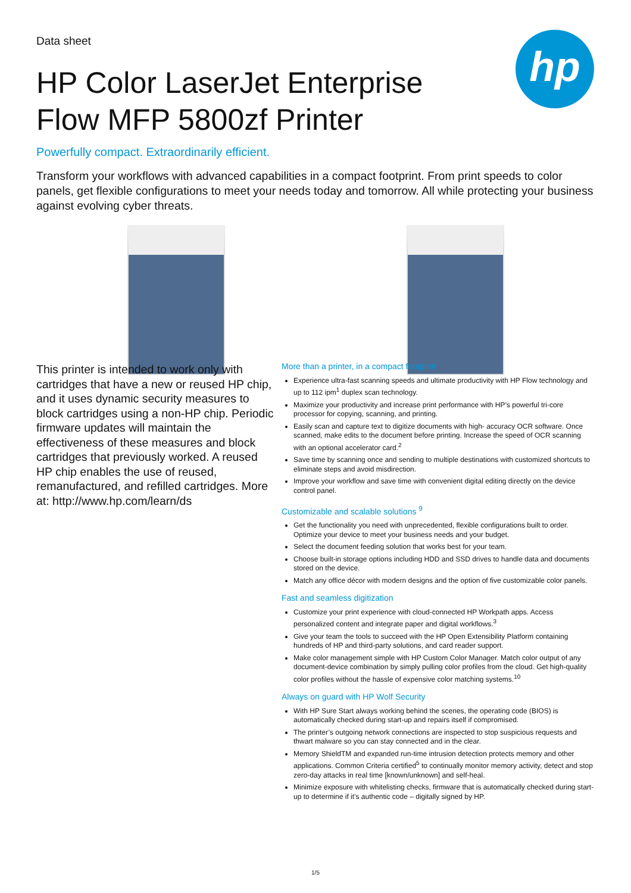hp
Data sheet
HP Color LaserJet Enterprise Flow MFP 5800zf Printer
Powerfully compact. Extraordinarily efficient.
Transform your workflows with advanced capabilities in a compact footprint. From print speeds to color panels, get flexible configurations to meet your needs today and tomorrow. All while protecting your business against evolving cyber threats.
This printer is intended to work only with cartridges that have a new or reused HP chip, and it uses dynamic security measures to block cartridges using a non-HP chip. Periodic firmware updates will maintain the effectiveness of these measures and block cartridges that previously worked. A reused HP chip enables the use of reused, remanufactured, and refilled cartridges. More at: http://www.hp.com/learn/ds
More than a printer, in a compact footprint
Experience ultra-fast scanning speeds and ultimate productivity with HP Flow technology and up to 112 ipm<sup>1</sup> duplex scan technology.
Maximize your productivity and increase print performance with HP’s powerful tri-core processor for copying, scanning, and printing.
Easily scan and capture text to digitize documents with high- accuracy OCR software. Once scanned, make edits to the document before printing. Increase the speed of OCR scanning with an optional accelerator card.<sup>2</sup>
Save time by scanning once and sending to multiple destinations with customized shortcuts to eliminate steps and avoid misdirection.
Improve your workflow and save time with convenient digital editing directly on the device control panel.
Customizable and scalable solutions <sup>9</sup>
Get the functionality you need with unprecedented, flexible configurations built to order. Optimize your device to meet your business needs and your budget.
Select the document feeding solution that works best for your team.
Choose built-in storage options including HDD and SSD drives to handle data and documents stored on the device.
Match any office décor with modern designs and the option of five customizable color panels.
Fast and seamless digitization
Customize your print experience with cloud-connected HP Workpath apps. Access personalized content and integrate paper and digital workflows.<sup>3</sup>
Give your team the tools to succeed with the HP Open Extensibility Platform containing hundreds of HP and third-party solutions, and card reader support.
Make color management simple with HP Custom Color Manager. Match color output of any document-device combination by simply pulling color profiles from the cloud. Get high-quality color profiles without the hassle of expensive color matching systems.<sup>10</sup>
Always on guard with HP Wolf Security
With HP Sure Start always working behind the scenes, the operating code (BIOS) is automatically checked during start-up and repairs itself if compromised.
The printer’s outgoing network connections are inspected to stop suspicious requests and thwart malware so you can stay connected and in the clear.
Memory ShieldTM and expanded run-time intrusion detection protects memory and other applications. Common Criteria certified<sup>5</sup> to continually monitor memory activity, detect and stop zero-day attacks in real time [known/unknown] and self-heal.
Minimize exposure with whitelisting checks, firmware that is automatically checked during start-up to determine if it’s authentic code – digitally signed by HP.
1/5